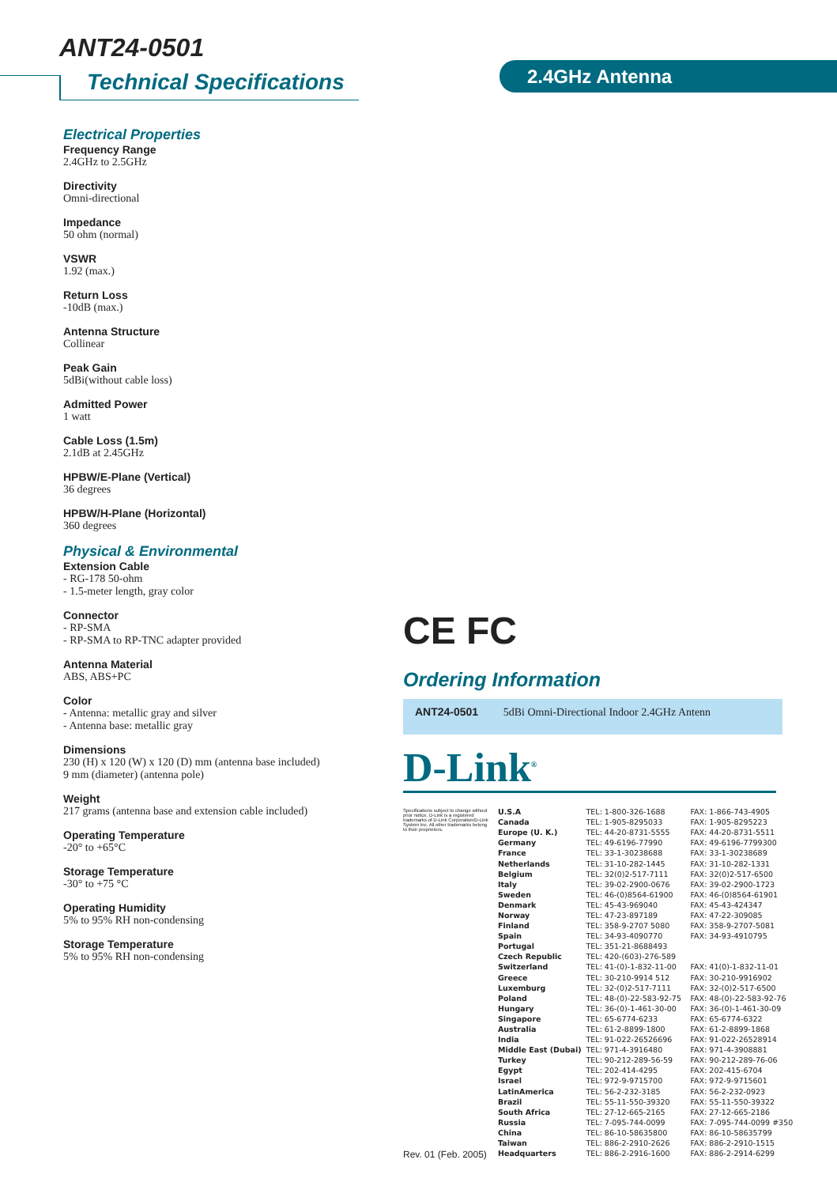ANT24-0501
Technical Specifications 2.4GHz Antenna
Electrical Properties
Frequency Range
2.4GHz to 2.5GHz
Directivity
Omni-directional
Impedance
50 ohm (normal)
VSWR
1.92 (max.)
Return Loss
-10dB (max.)
Antenna Structure
Collinear
Peak Gain
5dBi(without cable loss)
Admitted Power
1 watt
Cable Loss (1.5m)
2.1dB at 2.45GHz
HPBW/E-Plane (Vertical)
36 degrees
HPBW/H-Plane (Horizontal)
360 degrees
Physical & Environmental
Extension Cable
- RG-178 50-ohm
- 1.5-meter length, gray color
Connector
- RP-SMA
- RP-SMA to RP-TNC adapter provided
Antenna Material
ABS, ABS+PC
Color
- Antenna: metallic gray and silver
- Antenna base: metallic gray
Dimensions
230 (H) x 120 (W) x 120 (D) mm (antenna base included)
9 mm (diameter) (antenna pole)
Weight
217 grams (antenna base and extension cable included)
Operating Temperature
-20° to +65°C
Storage Temperature
-30° to +75 °C
Operating Humidity
5% to 95% RH non-condensing
Storage Temperature
5% to 95% RH non-condensing
CE FC
Ordering Information
ANT24-0501 5dBi Omni-Directional Indoor 2.4GHz Antenn
D-Link<sup>®</sup>
Specifications subject to change without prior notice. D-Link is a registered trademarks of D-Link Corporation/D-Link System Inc. All other trademarks belong to their proprietors.
Rev. 01 (Feb. 2005)
| U.S.A | TEL: 1-800-326-1688 | FAX: 1-866-743-4905 |
| Canada | TEL: 1-905-8295033 | FAX: 1-905-8295223 |
| Europe (U. K.) | TEL: 44-20-8731-5555 | FAX: 44-20-8731-5511 |
| Germany | TEL: 49-6196-77990 | FAX: 49-6196-7799300 |
| France | TEL: 33-1-30238688 | FAX: 33-1-30238689 |
| Netherlands | TEL: 31-10-282-1445 | FAX: 31-10-282-1331 |
| Belgium | TEL: 32(0)2-517-7111 | FAX: 32(0)2-517-6500 |
| Italy | TEL: 39-02-2900-0676 | FAX: 39-02-2900-1723 |
| Sweden | TEL: 46-(0)8564-61900 | FAX: 46-(0)8564-61901 |
| Denmark | TEL: 45-43-969040 | FAX: 45-43-424347 |
| Norway | TEL: 47-23-897189 | FAX: 47-22-309085 |
| Finland | TEL: 358-9-2707 5080 | FAX: 358-9-2707-5081 |
| Spain | TEL: 34-93-4090770 | FAX: 34-93-4910795 |
| Portugal | TEL: 351-21-8688493 | |
| Czech Republic | TEL: 420-(603)-276-589 | |
| Switzerland | TEL: 41-(0)-1-832-11-00 | FAX: 41(0)-1-832-11-01 |
| Greece | TEL: 30-210-9914 512 | FAX: 30-210-9916902 |
| Luxemburg | TEL: 32-(0)2-517-7111 | FAX: 32-(0)2-517-6500 |
| Poland | TEL: 48-(0)-22-583-92-75 | FAX: 48-(0)-22-583-92-76 |
| Hungary | TEL: 36-(0)-1-461-30-00 | FAX: 36-(0)-1-461-30-09 |
| Singapore | TEL: 65-6774-6233 | FAX: 65-6774-6322 |
| Australia | TEL: 61-2-8899-1800 | FAX: 61-2-8899-1868 |
| India | TEL: 91-022-26526696 | FAX: 91-022-26528914 |
| Middle East (Dubai) | TEL: 971-4-3916480 | FAX: 971-4-3908881 |
| Turkey | TEL: 90-212-289-56-59 | FAX: 90-212-289-76-06 |
| Egypt | TEL: 202-414-4295 | FAX: 202-415-6704 |
| Israel | TEL: 972-9-9715700 | FAX: 972-9-9715601 |
| LatinAmerica | TEL: 56-2-232-3185 | FAX: 56-2-232-0923 |
| Brazil | TEL: 55-11-550-39320 | FAX: 55-11-550-39322 |
| South Africa | TEL: 27-12-665-2165 | FAX: 27-12-665-2186 |
| Russia | TEL: 7-095-744-0099 | FAX: 7-095-744-0099 #350 |
| China | TEL: 86-10-58635800 | FAX: 86-10-58635799 |
| Taiwan | TEL: 886-2-2910-2626 | FAX: 886-2-2910-1515 |
| Headquarters | TEL: 886-2-2916-1600 | FAX: 886-2-2914-6299 |